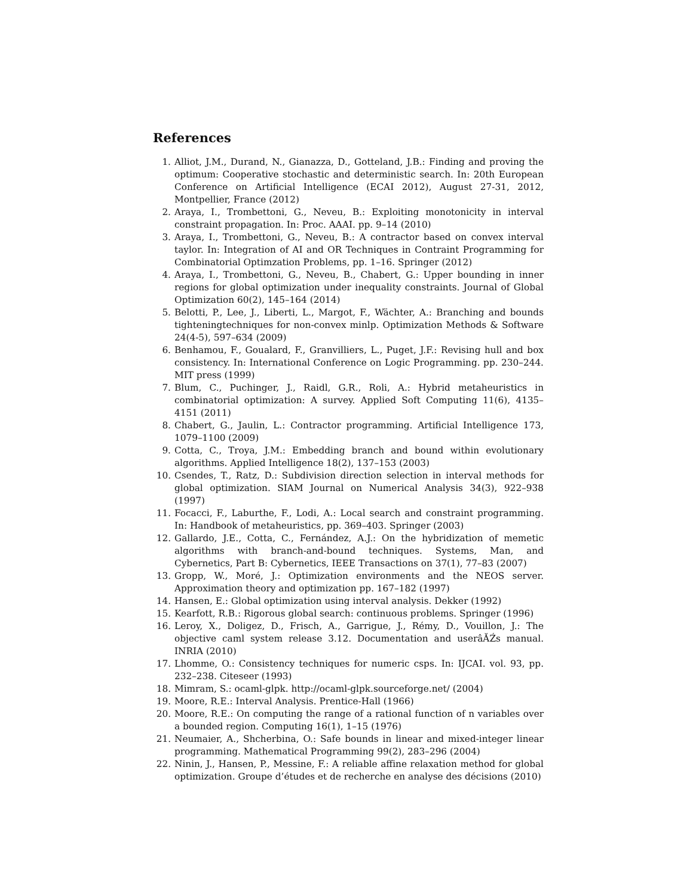References
1. Alliot, J.M., Durand, N., Gianazza, D., Gotteland, J.B.: Finding and proving the optimum: Cooperative stochastic and deterministic search. In: 20th European Conference on Artificial Intelligence (ECAI 2012), August 27-31, 2012, Montpellier, France (2012)
2. Araya, I., Trombettoni, G., Neveu, B.: Exploiting monotonicity in interval constraint propagation. In: Proc. AAAI. pp. 9–14 (2010)
3. Araya, I., Trombettoni, G., Neveu, B.: A contractor based on convex interval taylor. In: Integration of AI and OR Techniques in Contraint Programming for Combinatorial Optimzation Problems, pp. 1–16. Springer (2012)
4. Araya, I., Trombettoni, G., Neveu, B., Chabert, G.: Upper bounding in inner regions for global optimization under inequality constraints. Journal of Global Optimization 60(2), 145–164 (2014)
5. Belotti, P., Lee, J., Liberti, L., Margot, F., Wächter, A.: Branching and bounds tighteningtechniques for non-convex minlp. Optimization Methods & Software 24(4-5), 597–634 (2009)
6. Benhamou, F., Goualard, F., Granvilliers, L., Puget, J.F.: Revising hull and box consistency. In: International Conference on Logic Programming. pp. 230–244. MIT press (1999)
7. Blum, C., Puchinger, J., Raidl, G.R., Roli, A.: Hybrid metaheuristics in combinatorial optimization: A survey. Applied Soft Computing 11(6), 4135–4151 (2011)
8. Chabert, G., Jaulin, L.: Contractor programming. Artificial Intelligence 173, 1079–1100 (2009)
9. Cotta, C., Troya, J.M.: Embedding branch and bound within evolutionary algorithms. Applied Intelligence 18(2), 137–153 (2003)
10. Csendes, T., Ratz, D.: Subdivision direction selection in interval methods for global optimization. SIAM Journal on Numerical Analysis 34(3), 922–938 (1997)
11. Focacci, F., Laburthe, F., Lodi, A.: Local search and constraint programming. In: Handbook of metaheuristics, pp. 369–403. Springer (2003)
12. Gallardo, J.E., Cotta, C., Fernández, A.J.: On the hybridization of memetic algorithms with branch-and-bound techniques. Systems, Man, and Cybernetics, Part B: Cybernetics, IEEE Transactions on 37(1), 77–83 (2007)
13. Gropp, W., Moré, J.: Optimization environments and the NEOS server. Approximation theory and optimization pp. 167–182 (1997)
14. Hansen, E.: Global optimization using interval analysis. Dekker (1992)
15. Kearfott, R.B.: Rigorous global search: continuous problems. Springer (1996)
16. Leroy, X., Doligez, D., Frisch, A., Garrigue, J., Rémy, D., Vouillon, J.: The objective caml system release 3.12. Documentation and userâĂŹs manual. INRIA (2010)
17. Lhomme, O.: Consistency techniques for numeric csps. In: IJCAI. vol. 93, pp. 232–238. Citeseer (1993)
18. Mimram, S.: ocaml-glpk. http://ocaml-glpk.sourceforge.net/ (2004)
19. Moore, R.E.: Interval Analysis. Prentice-Hall (1966)
20. Moore, R.E.: On computing the range of a rational function of n variables over a bounded region. Computing 16(1), 1–15 (1976)
21. Neumaier, A., Shcherbina, O.: Safe bounds in linear and mixed-integer linear programming. Mathematical Programming 99(2), 283–296 (2004)
22. Ninin, J., Hansen, P., Messine, F.: A reliable affine relaxation method for global optimization. Groupe d’études et de recherche en analyse des décisions (2010)